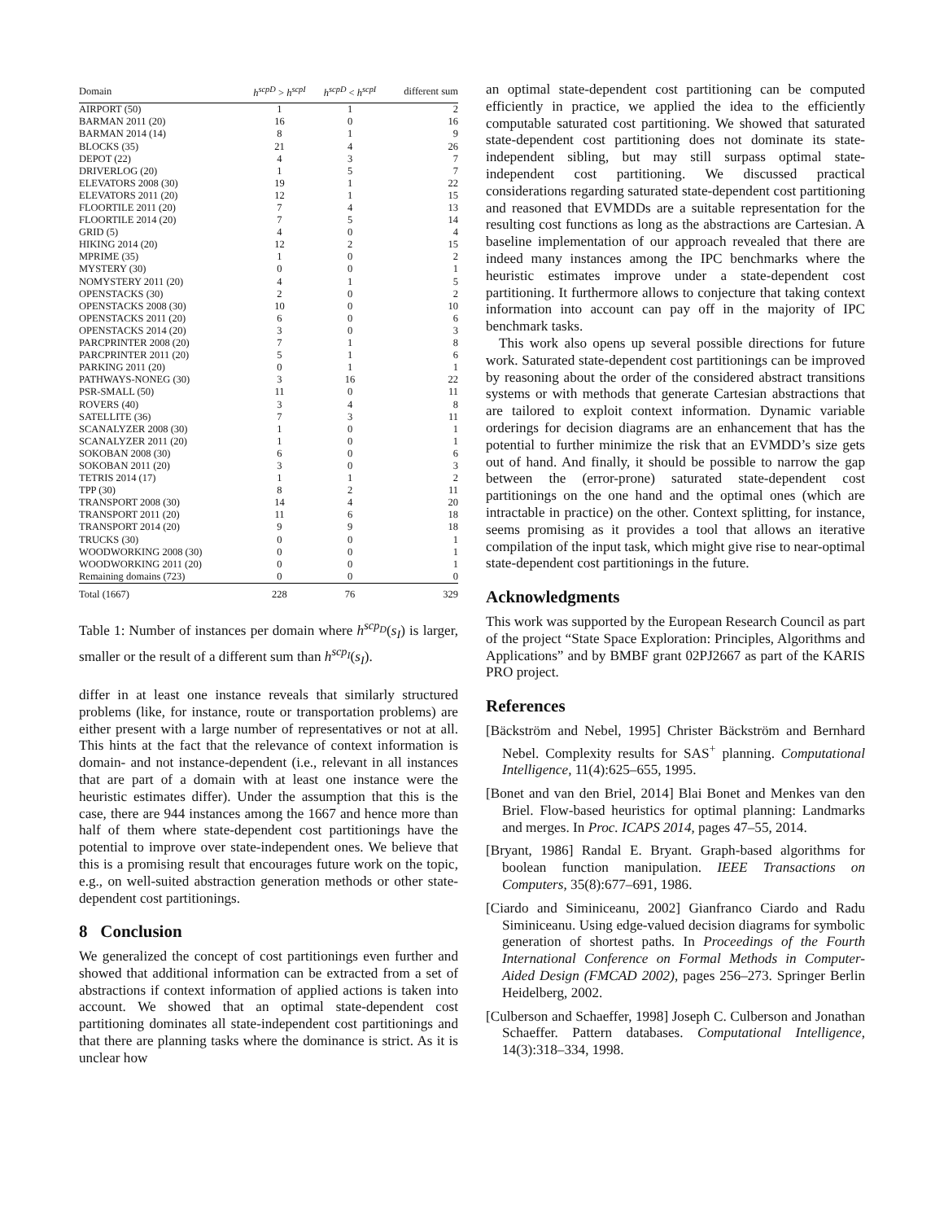| Domain | h<sup>scpD</sup> > h<sup>scpI</sup> | h<sup>scpD</sup> < h<sup>scpI</sup> | different sum |
| --- | --- | --- | --- |
| AIRPORT (50) | 1 | 1 | 2 |
| BARMAN 2011 (20) | 16 | 0 | 16 |
| BARMAN 2014 (14) | 8 | 1 | 9 |
| BLOCKS (35) | 21 | 4 | 26 |
| DEPOT (22) | 4 | 3 | 7 |
| DRIVERLOG (20) | 1 | 5 | 7 |
| ELEVATORS 2008 (30) | 19 | 1 | 22 |
| ELEVATORS 2011 (20) | 12 | 1 | 15 |
| FLOORTILE 2011 (20) | 7 | 4 | 13 |
| FLOORTILE 2014 (20) | 7 | 5 | 14 |
| GRID (5) | 4 | 0 | 4 |
| HIKING 2014 (20) | 12 | 2 | 15 |
| MPRIME (35) | 1 | 0 | 2 |
| MYSTERY (30) | 0 | 0 | 1 |
| NOMYSTERY 2011 (20) | 4 | 1 | 5 |
| OPENSTACKS (30) | 2 | 0 | 2 |
| OPENSTACKS 2008 (30) | 10 | 0 | 10 |
| OPENSTACKS 2011 (20) | 6 | 0 | 6 |
| OPENSTACKS 2014 (20) | 3 | 0 | 3 |
| PARCPRINTER 2008 (20) | 7 | 1 | 8 |
| PARCPRINTER 2011 (20) | 5 | 1 | 6 |
| PARKING 2011 (20) | 0 | 1 | 1 |
| PATHWAYS-NONEG (30) | 3 | 16 | 22 |
| PSR-SMALL (50) | 11 | 0 | 11 |
| ROVERS (40) | 3 | 4 | 8 |
| SATELLITE (36) | 7 | 3 | 11 |
| SCANALYZER 2008 (30) | 1 | 0 | 1 |
| SCANALYZER 2011 (20) | 1 | 0 | 1 |
| SOKOBAN 2008 (30) | 6 | 0 | 6 |
| SOKOBAN 2011 (20) | 3 | 0 | 3 |
| TETRIS 2014 (17) | 1 | 1 | 2 |
| TPP (30) | 8 | 2 | 11 |
| TRANSPORT 2008 (30) | 14 | 4 | 20 |
| TRANSPORT 2011 (20) | 11 | 6 | 18 |
| TRANSPORT 2014 (20) | 9 | 9 | 18 |
| TRUCKS (30) | 0 | 0 | 1 |
| WOODWORKING 2008 (30) | 0 | 0 | 1 |
| WOODWORKING 2011 (20) | 0 | 0 | 1 |
| Remaining domains (723) | 0 | 0 | 0 |
| Total (1667) | 228 | 76 | 329 |
Table 1: Number of instances per domain where h<sup>scp<sub>D</sub></sup>(s<sub>I</sub>) is larger, smaller or the result of a different sum than h<sup>scp<sub>I</sub></sup>(s<sub>I</sub>).
differ in at least one instance reveals that similarly structured problems (like, for instance, route or transportation problems) are either present with a large number of representatives or not at all. This hints at the fact that the relevance of context information is domain- and not instance-dependent (i.e., relevant in all instances that are part of a domain with at least one instance were the heuristic estimates differ). Under the assumption that this is the case, there are 944 instances among the 1667 and hence more than half of them where state-dependent cost partitionings have the potential to improve over state-independent ones. We believe that this is a promising result that encourages future work on the topic, e.g., on well-suited abstraction generation methods or other state-dependent cost partitionings.
8 Conclusion
We generalized the concept of cost partitionings even further and showed that additional information can be extracted from a set of abstractions if context information of applied actions is taken into account. We showed that an optimal state-dependent cost partitioning dominates all state-independent cost partitionings and that there are planning tasks where the dominance is strict. As it is unclear how
an optimal state-dependent cost partitioning can be computed efficiently in practice, we applied the idea to the efficiently computable saturated cost partitioning. We showed that saturated state-dependent cost partitioning does not dominate its state-independent sibling, but may still surpass optimal state-independent cost partitioning. We discussed practical considerations regarding saturated state-dependent cost partitioning and reasoned that EVMDDs are a suitable representation for the resulting cost functions as long as the abstractions are Cartesian. A baseline implementation of our approach revealed that there are indeed many instances among the IPC benchmarks where the heuristic estimates improve under a state-dependent cost partitioning. It furthermore allows to conjecture that taking context information into account can pay off in the majority of IPC benchmark tasks.
This work also opens up several possible directions for future work. Saturated state-dependent cost partitionings can be improved by reasoning about the order of the considered abstract transitions systems or with methods that generate Cartesian abstractions that are tailored to exploit context information. Dynamic variable orderings for decision diagrams are an enhancement that has the potential to further minimize the risk that an EVMDD’s size gets out of hand. And finally, it should be possible to narrow the gap between the (error-prone) saturated state-dependent cost partitionings on the one hand and the optimal ones (which are intractable in practice) on the other. Context splitting, for instance, seems promising as it provides a tool that allows an iterative compilation of the input task, which might give rise to near-optimal state-dependent cost partitionings in the future.
Acknowledgments
This work was supported by the European Research Council as part of the project “State Space Exploration: Principles, Algorithms and Applications” and by BMBF grant 02PJ2667 as part of the KARIS PRO project.
References
[Bäckström and Nebel, 1995] Christer Bäckström and Bernhard Nebel. Complexity results for SAS<sup>+</sup> planning. Computational Intelligence, 11(4):625–655, 1995.
[Bonet and van den Briel, 2014] Blai Bonet and Menkes van den Briel. Flow-based heuristics for optimal planning: Landmarks and merges. In Proc. ICAPS 2014, pages 47–55, 2014.
[Bryant, 1986] Randal E. Bryant. Graph-based algorithms for boolean function manipulation. IEEE Transactions on Computers, 35(8):677–691, 1986.
[Ciardo and Siminiceanu, 2002] Gianfranco Ciardo and Radu Siminiceanu. Using edge-valued decision diagrams for symbolic generation of shortest paths. In Proceedings of the Fourth International Conference on Formal Methods in Computer-Aided Design (FMCAD 2002), pages 256–273. Springer Berlin Heidelberg, 2002.
[Culberson and Schaeffer, 1998] Joseph C. Culberson and Jonathan Schaeffer. Pattern databases. Computational Intelligence, 14(3):318–334, 1998.